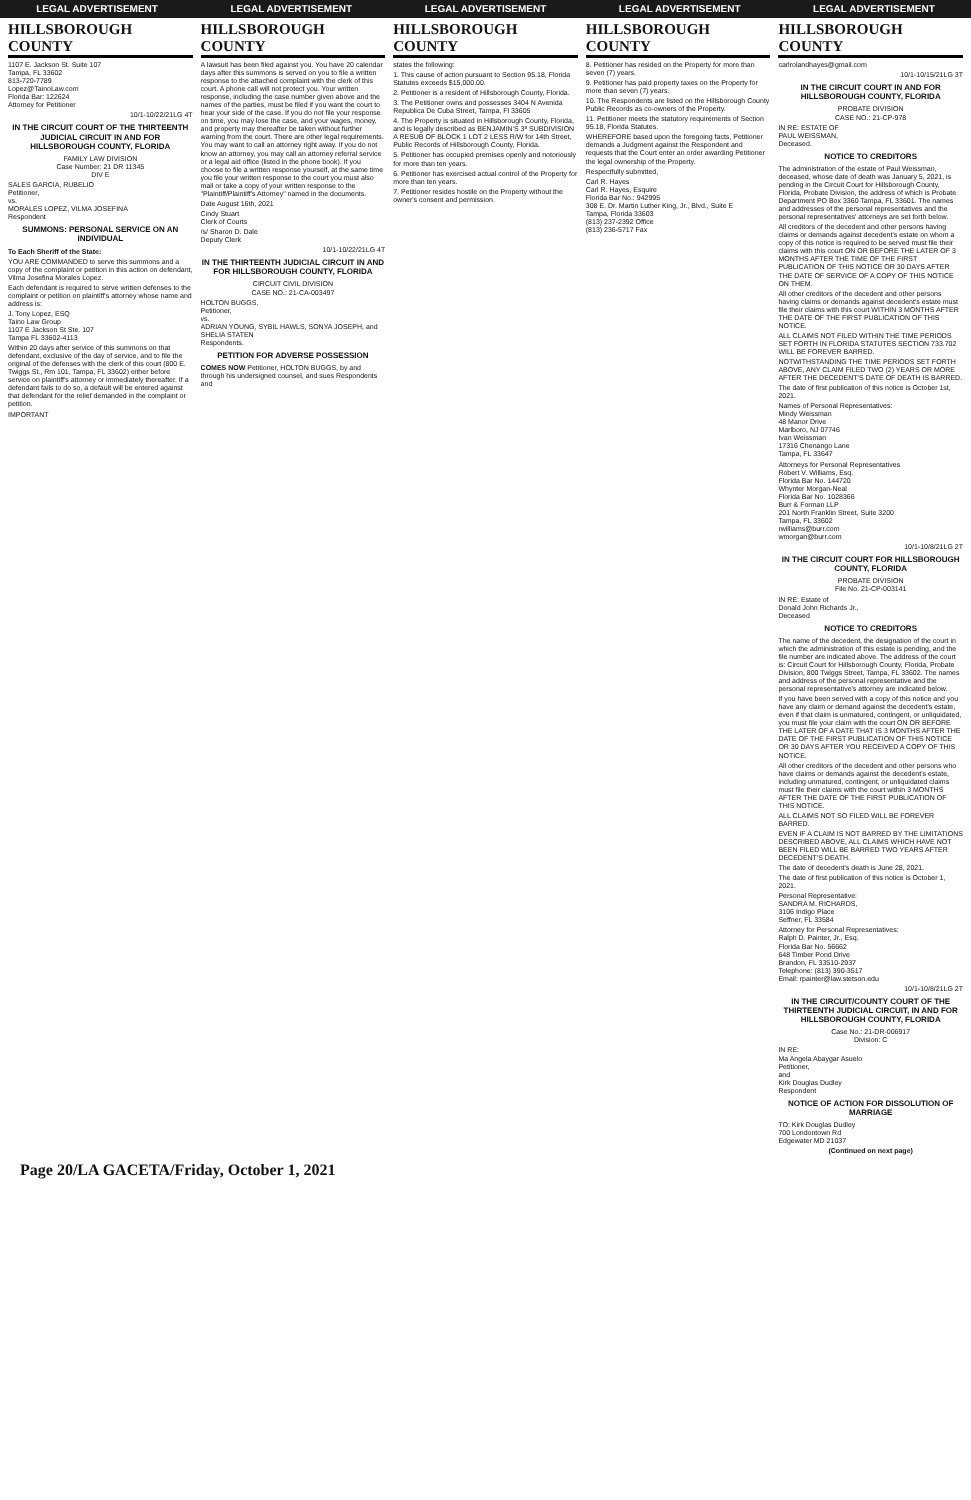LEGAL ADVERTISEMENT LEGAL ADVERTISEMENT LEGAL ADVERTISEMENT LEGAL ADVERTISEMENT LEGAL ADVERTISEMENT
HILLSBOROUGH COUNTY
1107 E. Jackson St. Suite 107
Tampa, FL 33602
813-720-7789
Lopez@TainoLaw.com
Florida Bar: 122624
Attorney for Petitioner
10/1-10/22/21LG 4T
IN THE CIRCUIT COURT OF THE THIRTEENTH JUDICIAL CIRCUIT IN AND FOR HILLSBOROUGH COUNTY, FLORIDA
FAMILY LAW DIVISION
Case Number: 21 DR 11345
DIV E
SALES GARCIA, RUBELIO
Petitioner,
vs.
MORALES LOPEZ, VILMA JOSEFINA
Respondent
SUMMONS: PERSONAL SERVICE ON AN INDIVIDUAL
To Each Sheriff of the State:
YOU ARE COMMANDED to serve this summons and a copy of the complaint or petition in this action on defendant, Vilma Josefina Morales Lopez.
Each defendant is required to serve written defenses to the complaint or petition on plaintiff's attorney whose name and address is:
J. Tony Lopez, ESQ
Taino Law Group
1107 E Jackson St Ste. 107
Tampa FL 33602-4113
Within 20 days after service of this summons on that defendant, exclusive of the day of service, and to file the original of the defenses with the clerk of this court (800 E. Twiggs St., Rm 101, Tampa, FL 33602) either before service on plaintiff's attorney or immediately thereafter. If a defendant fails to do so, a default will be entered against that defendant for the relief demanded in the complaint or petition.
IMPORTANT
HILLSBOROUGH COUNTY
A lawsuit has been filed against you. You have 20 calendar days after this summons is served on you to file a written response to the attached complaint with the clerk of this court. A phone call will not protect you. Your written response, including the case number given above and the names of the parties, must be filed if you want the court to hear your side of the case. If you do not file your response on time, you may lose the case, and your wages, money, and property may thereafter be taken without further warning from the court. There are other legal requirements. You may want to call an attorney right away. If you do not know an attorney, you may call an attorney referral service or a legal aid office (listed in the phone book). If you choose to file a written response yourself, at the same time you file your written response to the court you must also mail or take a copy of your written response to the "Plaintiff/Plaintiff's Attorney" named in the documents.
Date August 16th, 2021
Cindy Stuart
Clerk of Courts
/s/ Sharon D. Dale
Deputy Clerk
10/1-10/22/21LG 4T
IN THE THIRTEENTH JUDICIAL CIRCUIT IN AND FOR HILLSBOROUGH COUNTY, FLORIDA
CIRCUIT CIVIL DIVISION
CASE NO.: 21-CA-003497
HOLTON BUGGS,
Petitioner,
vs.
ADRIAN YOUNG, SYBIL HAWLS, SONYA JOSEPH, and SHELIA STATEN
Respondents.
PETITION FOR ADVERSE POSSESSION
COMES NOW Petitioner, HOLTON BUGGS, by and through his undersigned counsel, and sues Respondents and
HILLSBOROUGH COUNTY
states the following:
1. This cause of action pursuant to Section 95.18, Florida Statutes exceeds $15,000.00.
2. Petitioner is a resident of Hillsborough County, Florida.
3. The Petitioner owns and possesses 3404 N Avenida Republica De Cuba Street, Tampa, Fl 33605
4. The Property is situated in Hillsborough County, Florida, and is legally described as BENJAMIN'S 3ª SUBDIVISION A RESUB OF BLOCK 1 LOT 2 LESS R/W for 14th Street, Public Records of Hillsborough County, Florida.
5. Petitioner has occupied premises openly and notoriously for more than ten years.
6. Petitioner has exercised actual control of the Property for more than ten years.
7. Petitioner resides hostile on the Property without the owner's consent and permission.
HILLSBOROUGH COUNTY
8. Petitioner has resided on the Property for more than seven (7) years.
9. Petitioner has paid property taxes on the Property for more than seven (7) years.
10. The Respondents are listed on the Hillsborough County Public Records as co-owners of the Property.
11. Petitioner meets the statutory requirements of Section 95.18, Florida Statutes.
WHEREFORE based upon the foregoing facts, Petitioner demands a Judgment against the Respondent and requests that the Court enter an order awarding Petitioner the legal ownership of the Property.
Respectfully submitted,
Carl R. Hayes
Carl R. Hayes, Esquire
Florida Bar No.: 942995
308 E. Dr. Martin Luther King, Jr., Blvd., Suite E
Tampa, Florida 33603
(813) 237-2392 Office
(813) 236-5717 Fax
HILLSBOROUGH COUNTY
carlrolandhayes@gmail.com
10/1-10/15/21LG 3T
IN THE CIRCUIT COURT IN AND FOR HILLSBOROUGH COUNTY, FLORIDA
PROBATE DIVISION
CASE NO.: 21-CP-978
IN RE: ESTATE OF
PAUL WEISSMAN,
Deceased.
NOTICE TO CREDITORS
The administration of the estate of Paul Weissman, deceased, whose date of death was January 5, 2021, is pending in the Circuit Court for Hillsborough County, Florida, Probate Division, the address of which is Probate Department PO Box 3360 Tampa, FL 33601. The names and addresses of the personal representatives and the personal representatives' attorneys are set forth below.
All creditors of the decedent and other persons having claims or demands against decedent's estate on whom a copy of this notice is required to be served must file their claims with this court ON OR BEFORE THE LATER OF 3 MONTHS AFTER THE TIME OF THE FIRST PUBLICATION OF THIS NOTICE OR 30 DAYS AFTER THE DATE OF SERVICE OF A COPY OF THIS NOTICE ON THEM.
All other creditors of the decedent and other persons having claims or demands against decedent's estate must file their claims with this court WITHIN 3 MONTHS AFTER THE DATE OF THE FIRST PUBLICATION OF THIS NOTICE.
ALL CLAIMS NOT FILED WITHIN THE TIME PERIODS SET FORTH IN FLORIDA STATUTES SECTION 733.702 WILL BE FOREVER BARRED.
NOTWITHSTANDING THE TIME PERIODS SET FORTH ABOVE, ANY CLAIM FILED TWO (2) YEARS OR MORE AFTER THE DECEDENT'S DATE OF DEATH IS BARRED.
The date of first publication of this notice is October 1st, 2021.
Names of Personal Representatives:
Mindy Weissman
48 Manor Drive
Marlboro, NJ 07746
Ivan Weissman
17316 Chenango Lane
Tampa, FL 33647
Attorneys for Personal Representatives
Robert V. Williams, Esq.
Florida Bar No. 144720
Whynter Morgan-Neal
Florida Bar No. 1028366
Burr & Forman LLP
201 North Franklin Street, Suite 3200
Tampa, FL 33602
rwilliams@burr.com
wmorgan@burr.com
10/1-10/8/21LG 2T
IN THE CIRCUIT COURT FOR HILLSBOROUGH COUNTY, FLORIDA
PROBATE DIVISION
File No. 21-CP-003141
IN RE: Estate of
Donald John Richards Jr.,
Deceased
NOTICE TO CREDITORS
The name of the decedent, the designation of the court in which the administration of this estate is pending, and the file number are indicated above. The address of the court is: Circuit Court for Hillsborough County, Florida, Probate Division, 800 Twiggs Street, Tampa, FL 33602. The names and address of the personal representative and the personal representative's attorney are indicated below.
If you have been served with a copy of this notice and you have any claim or demand against the decedent's estate, even if that claim is unmatured, contingent, or unliquidated, you must file your claim with the court ON OR BEFORE THE LATER OF A DATE THAT IS 3 MONTHS AFTER THE DATE OF THE FIRST PUBLICATION OF THIS NOTICE OR 30 DAYS AFTER YOU RECEIVED A COPY OF THIS NOTICE.
All other creditors of the decedent and other persons who have claims or demands against the decedent's estate, including unmatured, contingent, or unliquidated claims must file their claims with the court within 3 MONTHS AFTER THE DATE OF THE FIRST PUBLICATION OF THIS NOTICE.
ALL CLAIMS NOT SO FILED WILL BE FOREVER BARRED.
EVEN IF A CLAIM IS NOT BARRED BY THE LIMITATIONS DESCRIBED ABOVE, ALL CLAIMS WHICH HAVE NOT BEEN FILED WILL BE BARRED TWO YEARS AFTER DECEDENT'S DEATH.
The date of decedent's death is June 28, 2021.
The date of first publication of this notice is October 1, 2021.
Personal Representative:
SANDRA M. RICHARDS,
3106 Indigo Place
Seffner, FL 33584
Attorney for Personal Representatives:
Ralph D. Painter, Jr., Esq.
Florida Bar No. 56662
648 Timber Pond Drive
Brandon, FL 33510-2937
Telephone: (813) 390-3517
Email: rpainter@law.stetson.edu
10/1-10/8/21LG 2T
IN THE CIRCUIT/COUNTY COURT OF THE THIRTEENTH JUDICIAL CIRCUIT, IN AND FOR HILLSBOROUGH COUNTY, FLORIDA
Case No.: 21-DR-006917
Division: C
IN RE:
Ma Angela Abaygar Asuelo
Petitioner,
and
Kirk Douglas Dudley
Respondent
NOTICE OF ACTION FOR DISSOLUTION OF MARRIAGE
TO: Kirk Douglas Dudley
700 Londontown Rd
Edgewater MD 21037
(Continued on next page)
Page 20/LA GACETA/Friday, October 1, 2021